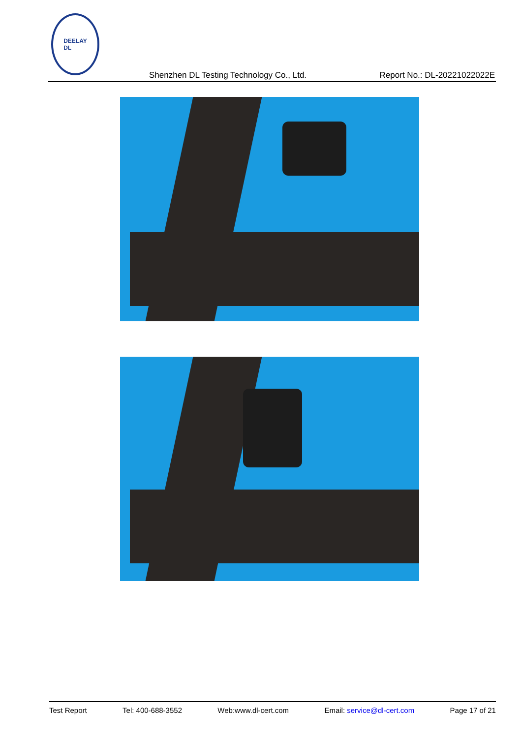DEELAY
DL
Shenzhen DL Testing Technology Co., Ltd. Report No.: DL-20221022022E
Test Report Tel: 400-688-3552 Web:www.dl-cert.com Email: service@dl-cert.com Page 17 of 21